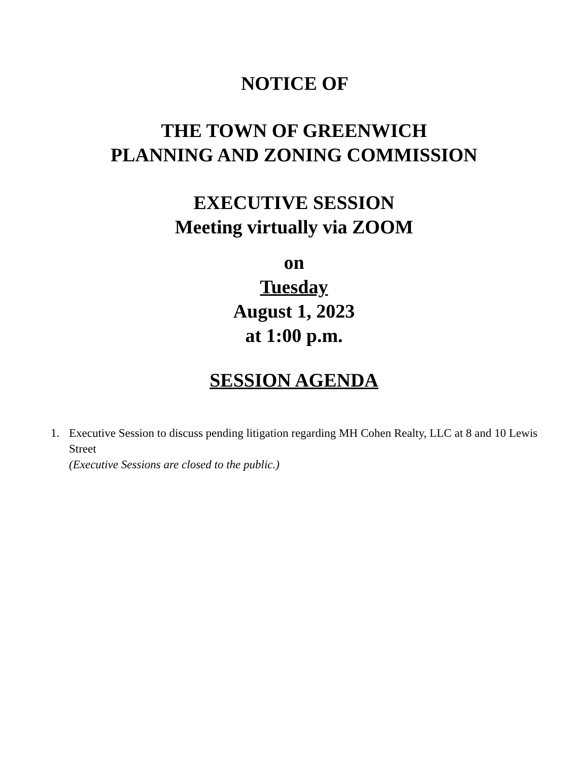NOTICE OF
THE TOWN OF GREENWICH
PLANNING AND ZONING COMMISSION
EXECUTIVE SESSION
Meeting virtually via ZOOM
on
Tuesday
August 1, 2023
at 1:00 p.m.
SESSION AGENDA
1. Executive Session to discuss pending litigation regarding MH Cohen Realty, LLC at 8 and 10 Lewis Street
(Executive Sessions are closed to the public.)